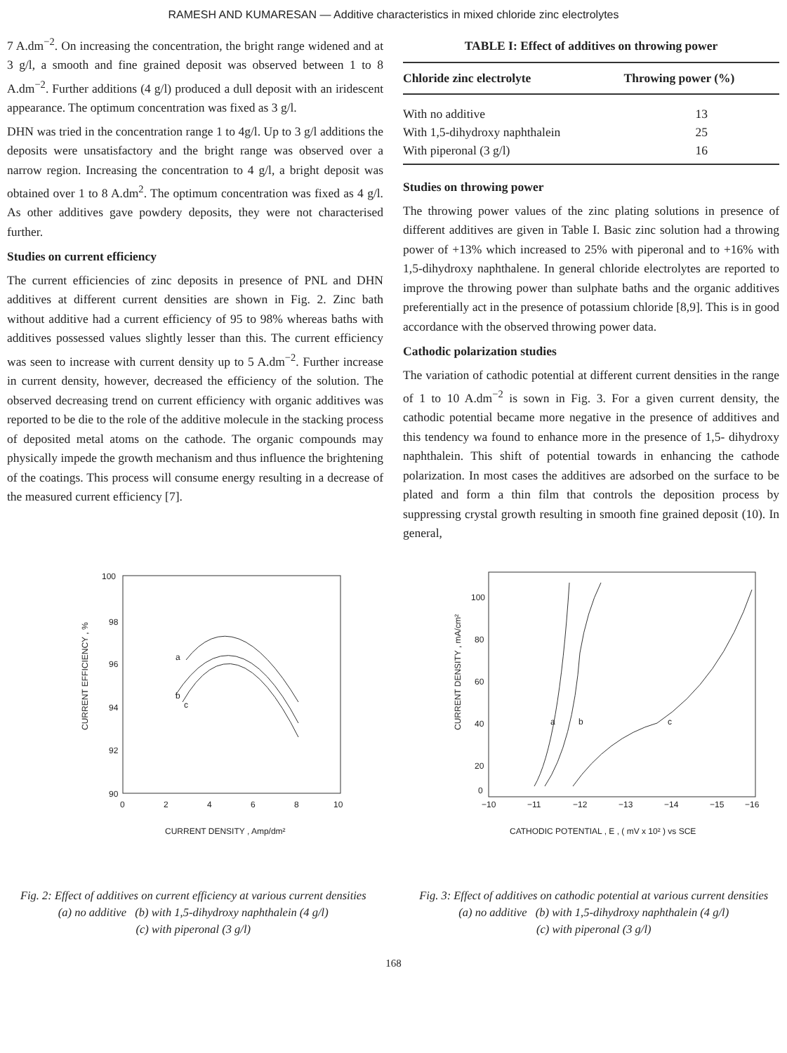RAMESH AND KUMARESAN — Additive characteristics in mixed chloride zinc electrolytes
7 A.dm<sup>−2</sup>. On increasing the concentration, the bright range widened and at 3 g/l, a smooth and fine grained deposit was observed between 1 to 8 A.dm<sup>−2</sup>. Further additions (4 g/l) produced a dull deposit with an iridescent appearance. The optimum concentration was fixed as 3 g/l.
DHN was tried in the concentration range 1 to 4g/l. Up to 3 g/l additions the deposits were unsatisfactory and the bright range was observed over a narrow region. Increasing the concentration to 4 g/l, a bright deposit was obtained over 1 to 8 A.dm<sup>2</sup>. The optimum concentration was fixed as 4 g/l. As other additives gave powdery deposits, they were not characterised further.
Studies on current efficiency
The current efficiencies of zinc deposits in presence of PNL and DHN additives at different current densities are shown in Fig. 2. Zinc bath without additive had a current efficiency of 95 to 98% whereas baths with additives possessed values slightly lesser than this. The current efficiency was seen to increase with current density up to 5 A.dm<sup>−2</sup>. Further increase in current density, however, decreased the efficiency of the solution. The observed decreasing trend on current efficiency with organic additives was reported to be die to the role of the additive molecule in the stacking process of deposited metal atoms on the cathode. The organic compounds may physically impede the growth mechanism and thus influence the brightening of the coatings. This process will consume energy resulting in a decrease of the measured current efficiency [7].
TABLE I: Effect of additives on throwing power
| Chloride zinc electrolyte | Throwing power (%) |
| --- | --- |
| With no additive | 13 |
| With 1,5-dihydroxy naphthalein | 25 |
| With piperonal (3 g/l) | 16 |
Studies on throwing power
The throwing power values of the zinc plating solutions in presence of different additives are given in Table I. Basic zinc solution had a throwing power of +13% which increased to 25% with piperonal and to +16% with 1,5-dihydroxy naphthalene. In general chloride electrolytes are reported to improve the throwing power than sulphate baths and the organic additives preferentially act in the presence of potassium chloride [8,9]. This is in good accordance with the observed throwing power data.
Cathodic polarization studies
The variation of cathodic potential at different current densities in the range of 1 to 10 A.dm<sup>−2</sup> is sown in Fig. 3. For a given current density, the cathodic potential became more negative in the presence of additives and this tendency wa found to enhance more in the presence of 1,5- dihydroxy naphthalein. This shift of potential towards in enhancing the cathode polarization. In most cases the additives are adsorbed on the surface to be plated and form a thin film that controls the deposition process by suppressing crystal growth resulting in smooth fine grained deposit (10). In general,
100
98
96
94
92
90
0
2
4
6
8
10
CURRENT DENSITY , Amp/dm²
CURRENT EFFICIENCY , %
a
b
c
Fig. 2: Effect of additives on current efficiency at various current densities
(a) no additive (b) with 1,5-dihydroxy naphthalein (4 g/l)
(c) with piperonal (3 g/l)
100
80
60
40
20
0
−10
−11
−12
−13
−14
−15
−16
CATHODIC POTENTIAL , E , ( mV x 10² ) vs SCE
CURRENT DENSITY , mA/cm²
a
b
c
Fig. 3: Effect of additives on cathodic potential at various current densities
(a) no additive (b) with 1,5-dihydroxy naphthalein (4 g/l)
(c) with piperonal (3 g/l)
168